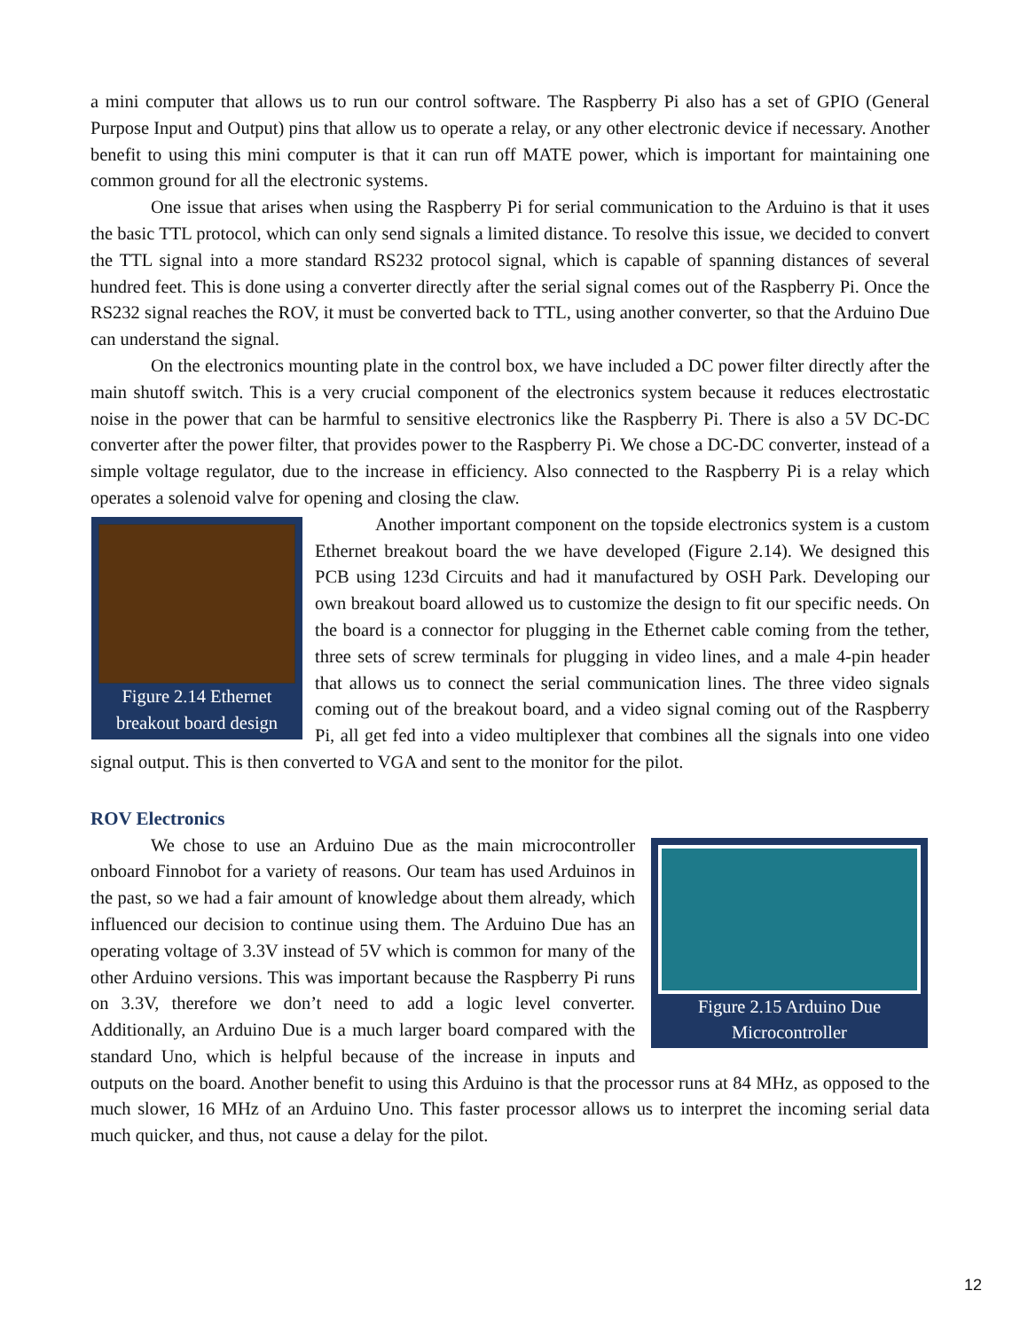a mini computer that allows us to run our control software. The Raspberry Pi also has a set of GPIO (General Purpose Input and Output) pins that allow us to operate a relay, or any other electronic device if necessary. Another benefit to using this mini computer is that it can run off MATE power, which is important for maintaining one common ground for all the electronic systems.
One issue that arises when using the Raspberry Pi for serial communication to the Arduino is that it uses the basic TTL protocol, which can only send signals a limited distance. To resolve this issue, we decided to convert the TTL signal into a more standard RS232 protocol signal, which is capable of spanning distances of several hundred feet. This is done using a converter directly after the serial signal comes out of the Raspberry Pi. Once the RS232 signal reaches the ROV, it must be converted back to TTL, using another converter, so that the Arduino Due can understand the signal.
On the electronics mounting plate in the control box, we have included a DC power filter directly after the main shutoff switch. This is a very crucial component of the electronics system because it reduces electrostatic noise in the power that can be harmful to sensitive electronics like the Raspberry Pi. There is also a 5V DC-DC converter after the power filter, that provides power to the Raspberry Pi. We chose a DC-DC converter, instead of a simple voltage regulator, due to the increase in efficiency. Also connected to the Raspberry Pi is a relay which operates a solenoid valve for opening and closing the claw.
Figure 2.14 Ethernet breakout board design
Another important component on the topside electronics system is a custom Ethernet breakout board the we have developed (Figure 2.14). We designed this PCB using 123d Circuits and had it manufactured by OSH Park. Developing our own breakout board allowed us to customize the design to fit our specific needs. On the board is a connector for plugging in the Ethernet cable coming from the tether, three sets of screw terminals for plugging in video lines, and a male 4-pin header that allows us to connect the serial communication lines. The three video signals coming out of the breakout board, and a video signal coming out of the Raspberry Pi, all get fed into a video multiplexer that combines all the signals into one video signal output. This is then converted to VGA and sent to the monitor for the pilot.
ROV Electronics
Figure 2.15 Arduino Due Microcontroller
We chose to use an Arduino Due as the main microcontroller onboard Finnobot for a variety of reasons. Our team has used Arduinos in the past, so we had a fair amount of knowledge about them already, which influenced our decision to continue using them. The Arduino Due has an operating voltage of 3.3V instead of 5V which is common for many of the other Arduino versions. This was important because the Raspberry Pi runs on 3.3V, therefore we don’t need to add a logic level converter. Additionally, an Arduino Due is a much larger board compared with the standard Uno, which is helpful because of the increase in inputs and outputs on the board. Another benefit to using this Arduino is that the processor runs at 84 MHz, as opposed to the much slower, 16 MHz of an Arduino Uno. This faster processor allows us to interpret the incoming serial data much quicker, and thus, not cause a delay for the pilot.
12